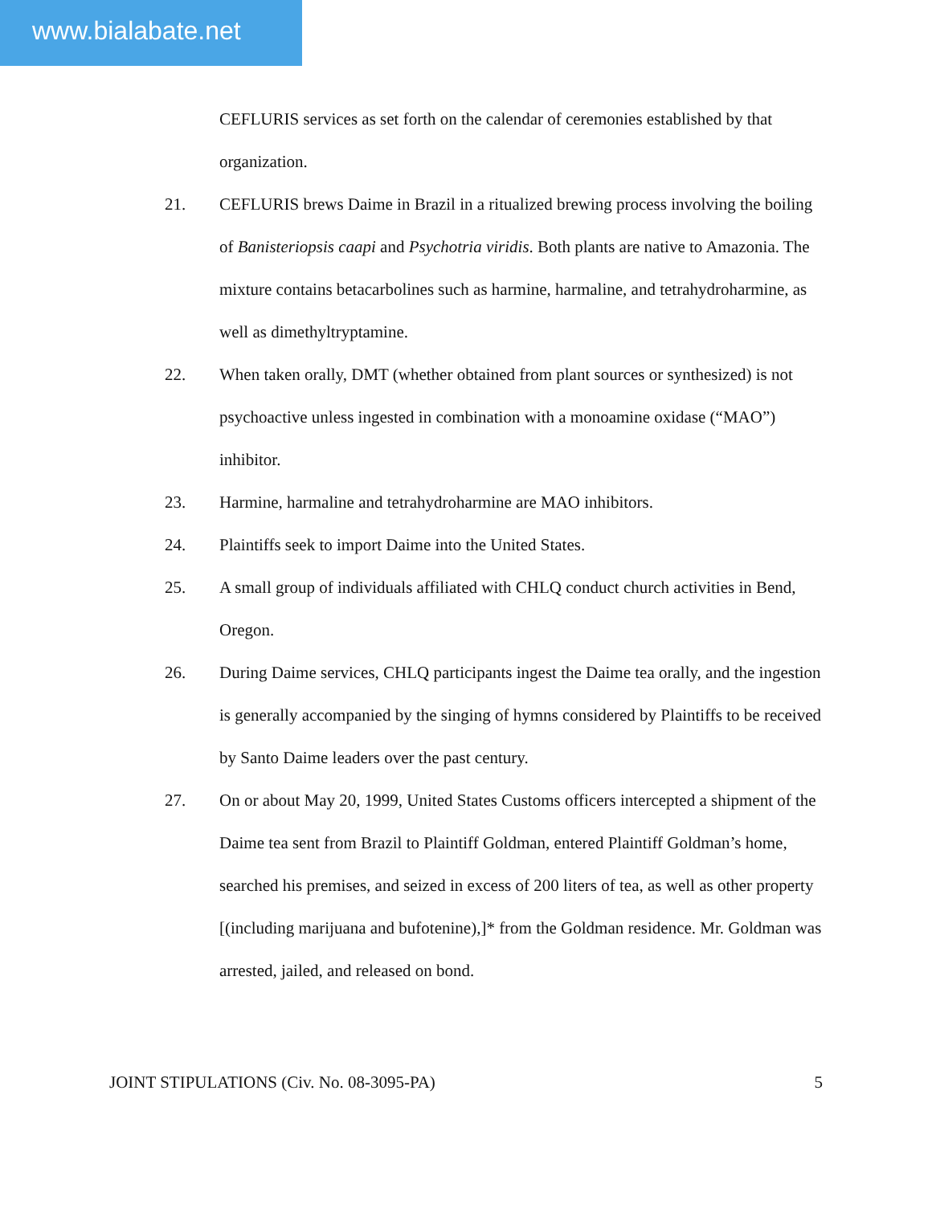www.bialabate.net
CEFLURIS services as set forth on the calendar of ceremonies established by that organization.
21. CEFLURIS brews Daime in Brazil in a ritualized brewing process involving the boiling of Banisteriopsis caapi and Psychotria viridis. Both plants are native to Amazonia. The mixture contains betacarbolines such as harmine, harmaline, and tetrahydroharmine, as well as dimethyltryptamine.
22. When taken orally, DMT (whether obtained from plant sources or synthesized) is not psychoactive unless ingested in combination with a monoamine oxidase (“MAO”) inhibitor.
23. Harmine, harmaline and tetrahydroharmine are MAO inhibitors.
24. Plaintiffs seek to import Daime into the United States.
25. A small group of individuals affiliated with CHLQ conduct church activities in Bend, Oregon.
26. During Daime services, CHLQ participants ingest the Daime tea orally, and the ingestion is generally accompanied by the singing of hymns considered by Plaintiffs to be received by Santo Daime leaders over the past century.
27. On or about May 20, 1999, United States Customs officers intercepted a shipment of the Daime tea sent from Brazil to Plaintiff Goldman, entered Plaintiff Goldman’s home, searched his premises, and seized in excess of 200 liters of tea, as well as other property [(including marijuana and bufotenine),]* from the Goldman residence. Mr. Goldman was arrested, jailed, and released on bond.
JOINT STIPULATIONS (Civ. No. 08-3095-PA) 5